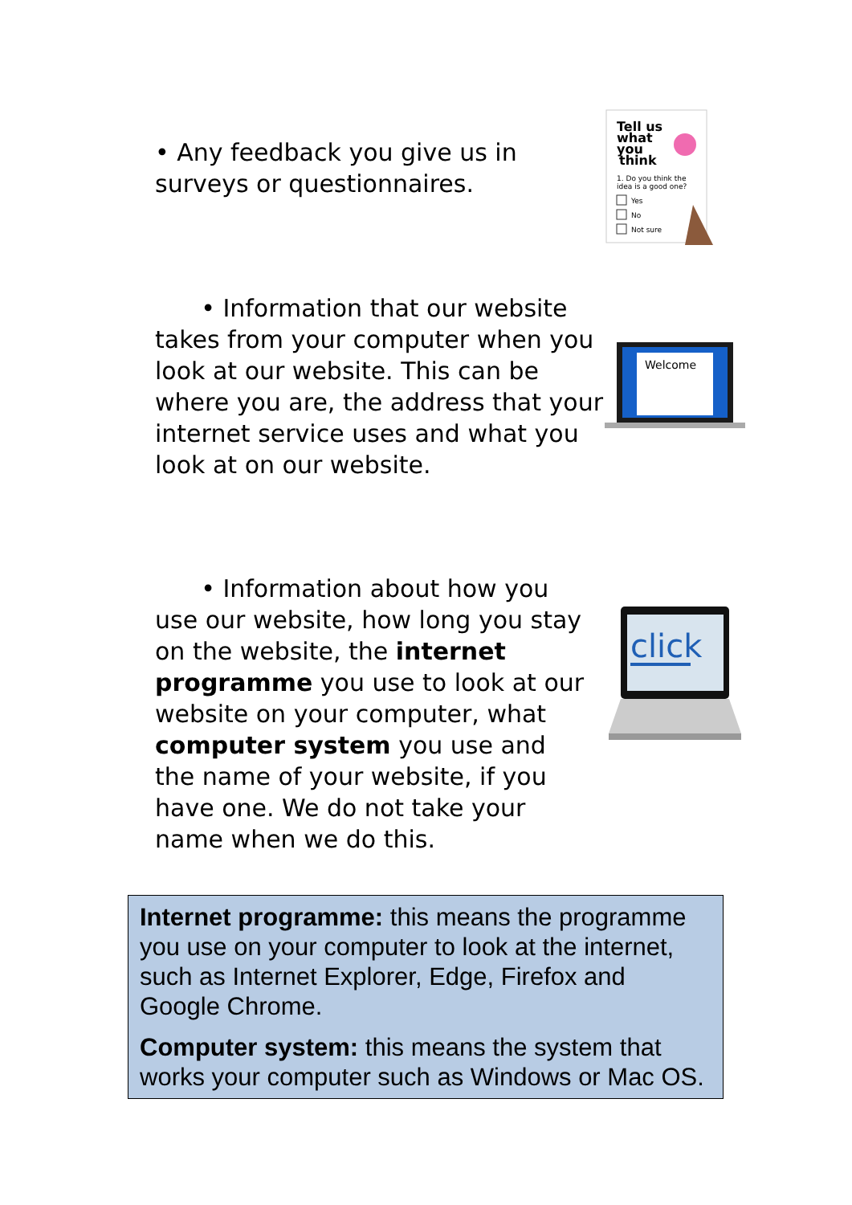• Any feedback you give us in surveys or questionnaires.
Tell us
what
you
think
1. Do you think the
idea is a good one?
Yes
No
Not sure
• Information that our website takes from your computer when you look at our website. This can be where you are, the address that your internet service uses and what you look at on our website.
Welcome
• Information about how you use our website, how long you stay on the website, the internet programme you use to look at our website on your computer, what computer system you use and the name of your website, if you have one. We do not take your name when we do this.
click
Internet programme: this means the programme you use on your computer to look at the internet, such as Internet Explorer, Edge, Firefox and Google Chrome.
Computer system: this means the system that works your computer such as Windows or Mac OS.